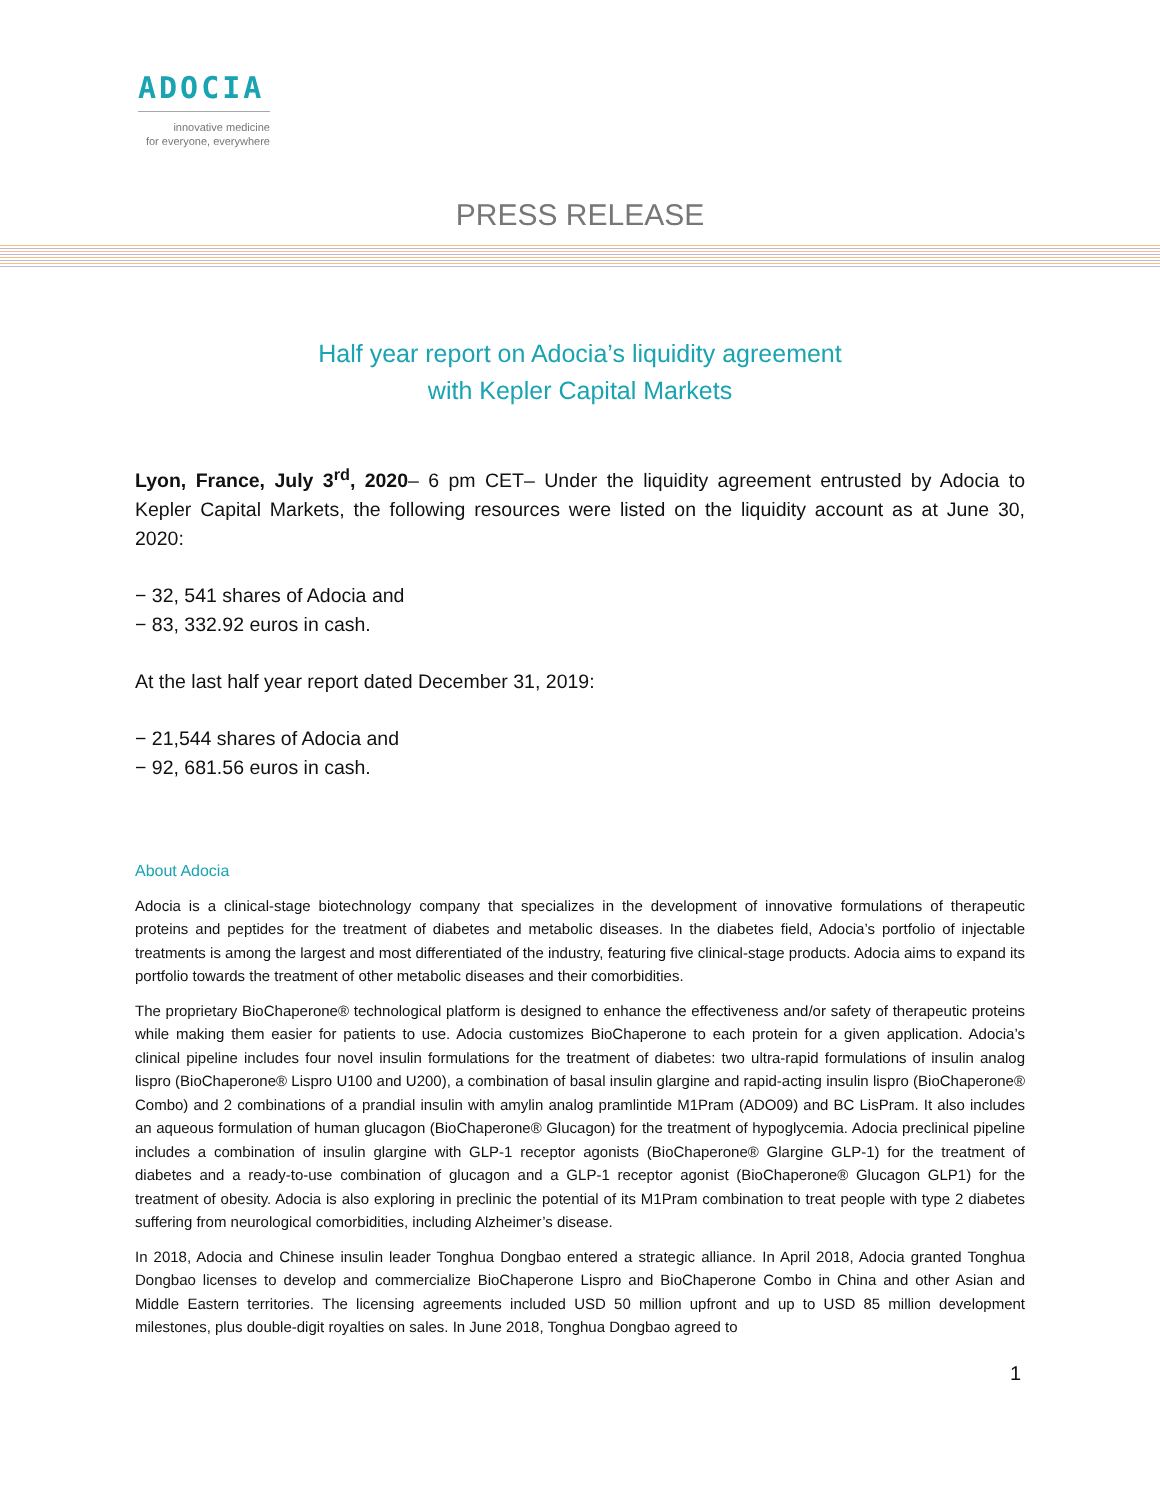ADOCIA
innovative medicine
for everyone, everywhere
PRESS RELEASE
Half year report on Adocia’s liquidity agreement
with Kepler Capital Markets
Lyon, France, July 3<sup>rd</sup>, 2020– 6 pm CET– Under the liquidity agreement entrusted by Adocia to Kepler Capital Markets, the following resources were listed on the liquidity account as at June 30, 2020:
− 32, 541 shares of Adocia and
− 83, 332.92 euros in cash.
At the last half year report dated December 31, 2019:
− 21,544 shares of Adocia and
− 92, 681.56 euros in cash.
About Adocia
Adocia is a clinical-stage biotechnology company that specializes in the development of innovative formulations of therapeutic proteins and peptides for the treatment of diabetes and metabolic diseases. In the diabetes field, Adocia’s portfolio of injectable treatments is among the largest and most differentiated of the industry, featuring five clinical-stage products. Adocia aims to expand its portfolio towards the treatment of other metabolic diseases and their comorbidities.
The proprietary BioChaperone® technological platform is designed to enhance the effectiveness and/or safety of therapeutic proteins while making them easier for patients to use. Adocia customizes BioChaperone to each protein for a given application. Adocia’s clinical pipeline includes four novel insulin formulations for the treatment of diabetes: two ultra-rapid formulations of insulin analog lispro (BioChaperone® Lispro U100 and U200), a combination of basal insulin glargine and rapid-acting insulin lispro (BioChaperone® Combo) and 2 combinations of a prandial insulin with amylin analog pramlintide M1Pram (ADO09) and BC LisPram. It also includes an aqueous formulation of human glucagon (BioChaperone® Glucagon) for the treatment of hypoglycemia. Adocia preclinical pipeline includes a combination of insulin glargine with GLP-1 receptor agonists (BioChaperone® Glargine GLP-1) for the treatment of diabetes and a ready-to-use combination of glucagon and a GLP-1 receptor agonist (BioChaperone® Glucagon GLP1) for the treatment of obesity. Adocia is also exploring in preclinic the potential of its M1Pram combination to treat people with type 2 diabetes suffering from neurological comorbidities, including Alzheimer’s disease.
In 2018, Adocia and Chinese insulin leader Tonghua Dongbao entered a strategic alliance. In April 2018, Adocia granted Tonghua Dongbao licenses to develop and commercialize BioChaperone Lispro and BioChaperone Combo in China and other Asian and Middle Eastern territories. The licensing agreements included USD 50 million upfront and up to USD 85 million development milestones, plus double-digit royalties on sales. In June 2018, Tonghua Dongbao agreed to
1